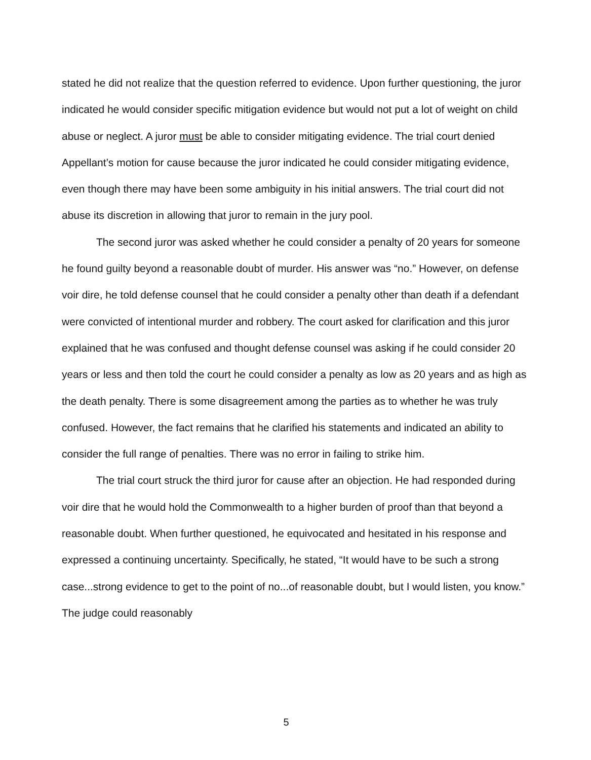stated he did not realize that the question referred to evidence. Upon further questioning, the juror indicated he would consider specific mitigation evidence but would not put a lot of weight on child abuse or neglect. A juror must be able to consider mitigating evidence. The trial court denied Appellant’s motion for cause because the juror indicated he could consider mitigating evidence, even though there may have been some ambiguity in his initial answers. The trial court did not abuse its discretion in allowing that juror to remain in the jury pool.
The second juror was asked whether he could consider a penalty of 20 years for someone he found guilty beyond a reasonable doubt of murder. His answer was “no.” However, on defense voir dire, he told defense counsel that he could consider a penalty other than death if a defendant were convicted of intentional murder and robbery. The court asked for clarification and this juror explained that he was confused and thought defense counsel was asking if he could consider 20 years or less and then told the court he could consider a penalty as low as 20 years and as high as the death penalty. There is some disagreement among the parties as to whether he was truly confused. However, the fact remains that he clarified his statements and indicated an ability to consider the full range of penalties. There was no error in failing to strike him.
The trial court struck the third juror for cause after an objection. He had responded during voir dire that he would hold the Commonwealth to a higher burden of proof than that beyond a reasonable doubt. When further questioned, he equivocated and hesitated in his response and expressed a continuing uncertainty. Specifically, he stated, “It would have to be such a strong case...strong evidence to get to the point of no...of reasonable doubt, but I would listen, you know.” The judge could reasonably
5